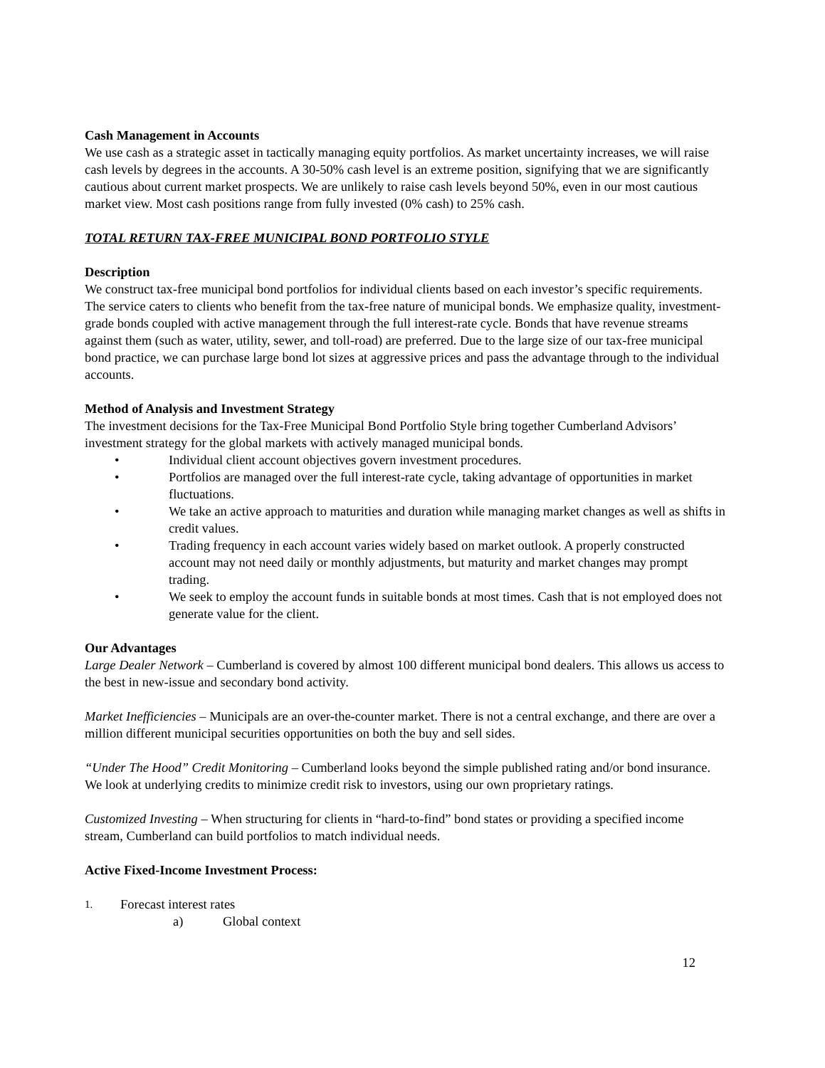Cash Management in Accounts
We use cash as a strategic asset in tactically managing equity portfolios. As market uncertainty increases, we will raise cash levels by degrees in the accounts. A 30-50% cash level is an extreme position, signifying that we are significantly cautious about current market prospects. We are unlikely to raise cash levels beyond 50%, even in our most cautious market view. Most cash positions range from fully invested (0% cash) to 25% cash.
TOTAL RETURN TAX-FREE MUNICIPAL BOND PORTFOLIO STYLE
Description
We construct tax-free municipal bond portfolios for individual clients based on each investor’s specific requirements. The service caters to clients who benefit from the tax-free nature of municipal bonds. We emphasize quality, investment-grade bonds coupled with active management through the full interest-rate cycle. Bonds that have revenue streams against them (such as water, utility, sewer, and toll-road) are preferred. Due to the large size of our tax-free municipal bond practice, we can purchase large bond lot sizes at aggressive prices and pass the advantage through to the individual accounts.
Method of Analysis and Investment Strategy
The investment decisions for the Tax-Free Municipal Bond Portfolio Style bring together Cumberland Advisors’ investment strategy for the global markets with actively managed municipal bonds.
• Individual client account objectives govern investment procedures.
• Portfolios are managed over the full interest-rate cycle, taking advantage of opportunities in market fluctuations.
• We take an active approach to maturities and duration while managing market changes as well as shifts in credit values.
• Trading frequency in each account varies widely based on market outlook. A properly constructed account may not need daily or monthly adjustments, but maturity and market changes may prompt trading.
• We seek to employ the account funds in suitable bonds at most times. Cash that is not employed does not generate value for the client.
Our Advantages
Large Dealer Network – Cumberland is covered by almost 100 different municipal bond dealers. This allows us access to the best in new-issue and secondary bond activity.
Market Inefficiencies – Municipals are an over-the-counter market. There is not a central exchange, and there are over a million different municipal securities opportunities on both the buy and sell sides.
“Under The Hood” Credit Monitoring – Cumberland looks beyond the simple published rating and/or bond insurance. We look at underlying credits to minimize credit risk to investors, using our own proprietary ratings.
Customized Investing – When structuring for clients in “hard-to-find” bond states or providing a specified income stream, Cumberland can build portfolios to match individual needs.
Active Fixed-Income Investment Process:
1. Forecast interest rates
a) Global context
12